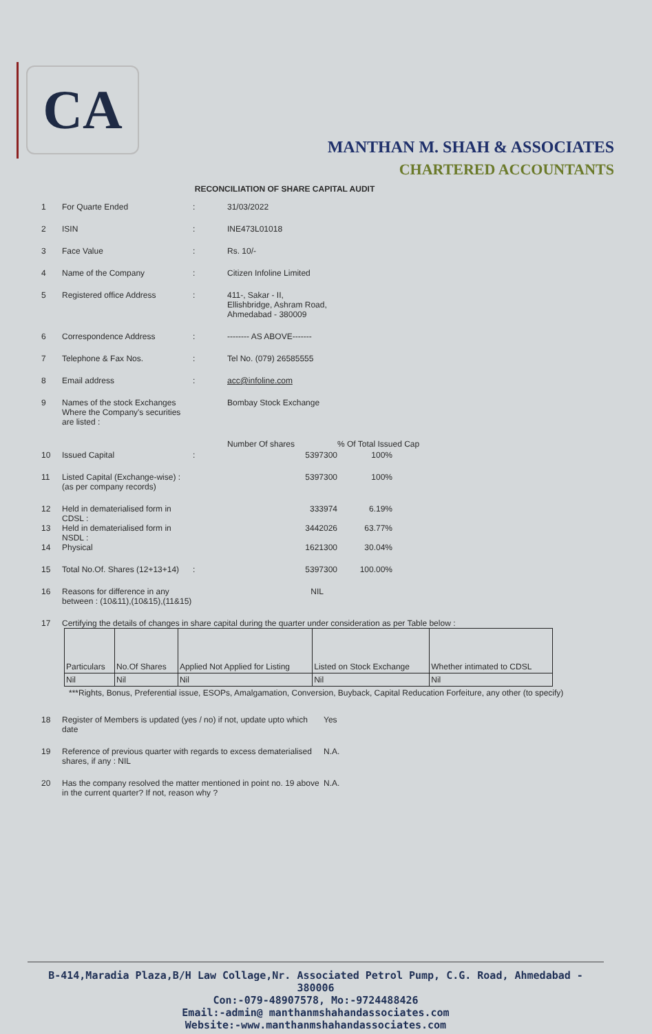CA
MANTHAN M. SHAH & ASSOCIATES
CHARTERED ACCOUNTANTS
RECONCILIATION OF SHARE CAPITAL AUDIT
1 For Quarte Ended: 31/03/2022
2 ISIN: INE473L01018
3 Face Value: Rs. 10/-
4 Name of the Company: Citizen Infoline Limited
5 Registered office Address: 411-, Sakar - II,
Ellishbridge, Ashram Road,
Ahmedabad - 380009
6 Correspondence Address: -------- AS ABOVE-------
7 Telephone & Fax Nos.: Tel No. (079) 26585555
8 Email address: acc@infoline.com
9 Names of the stock Exchanges Where the Company's securities are listed : Bombay Stock Exchange
Number Of shares% Of Total Issued Cap
10 Issued Capital: 5397300 100%
11 Listed Capital (Exchange-wise) : (as per company records) 5397300 100%
12 Held in dematerialised form in CDSL : 333974 6.19%
13 Held in dematerialised form in NSDL : 3442026 63.77%
14 Physical 1621300 30.04%
15 Total No.Of. Shares (12+13+14): 5397300 100.00%
16 Reasons for difference in any between : (10&11),(10&15),(11&15) NIL
17 Certifying the details of changes in share capital during the quarter under consideration as per Table below :
| Particulars | No.Of Shares | Applied Not Applied for Listing | Listed on Stock Exchange | Whether intimated to CDSL |
| --- | --- | --- | --- | --- |
| Nil | Nil | Nil | Nil | Nil |
***Rights, Bonus, Preferential issue, ESOPs, Amalgamation, Conversion, Buyback, Capital Reducation Forfeiture, any other (to specify)
18 Register of Members is updated (yes / no) if not, update upto which date Yes
19 Reference of previous quarter with regards to excess dematerialised shares, if any : NIL N.A.
20 Has the company resolved the matter mentioned in point no. 19 above in the current quarter? If not, reason why ? N.A.
B-414,Maradia Plaza,B/H Law Collage,Nr. Associated Petrol Pump, C.G. Road, Ahmedabad - 380006
Con:-079-48907578, Mo:-9724488426
Email:-admin@ manthanmshahandassociates.com
Website:-www.manthanmshahandassociates.com